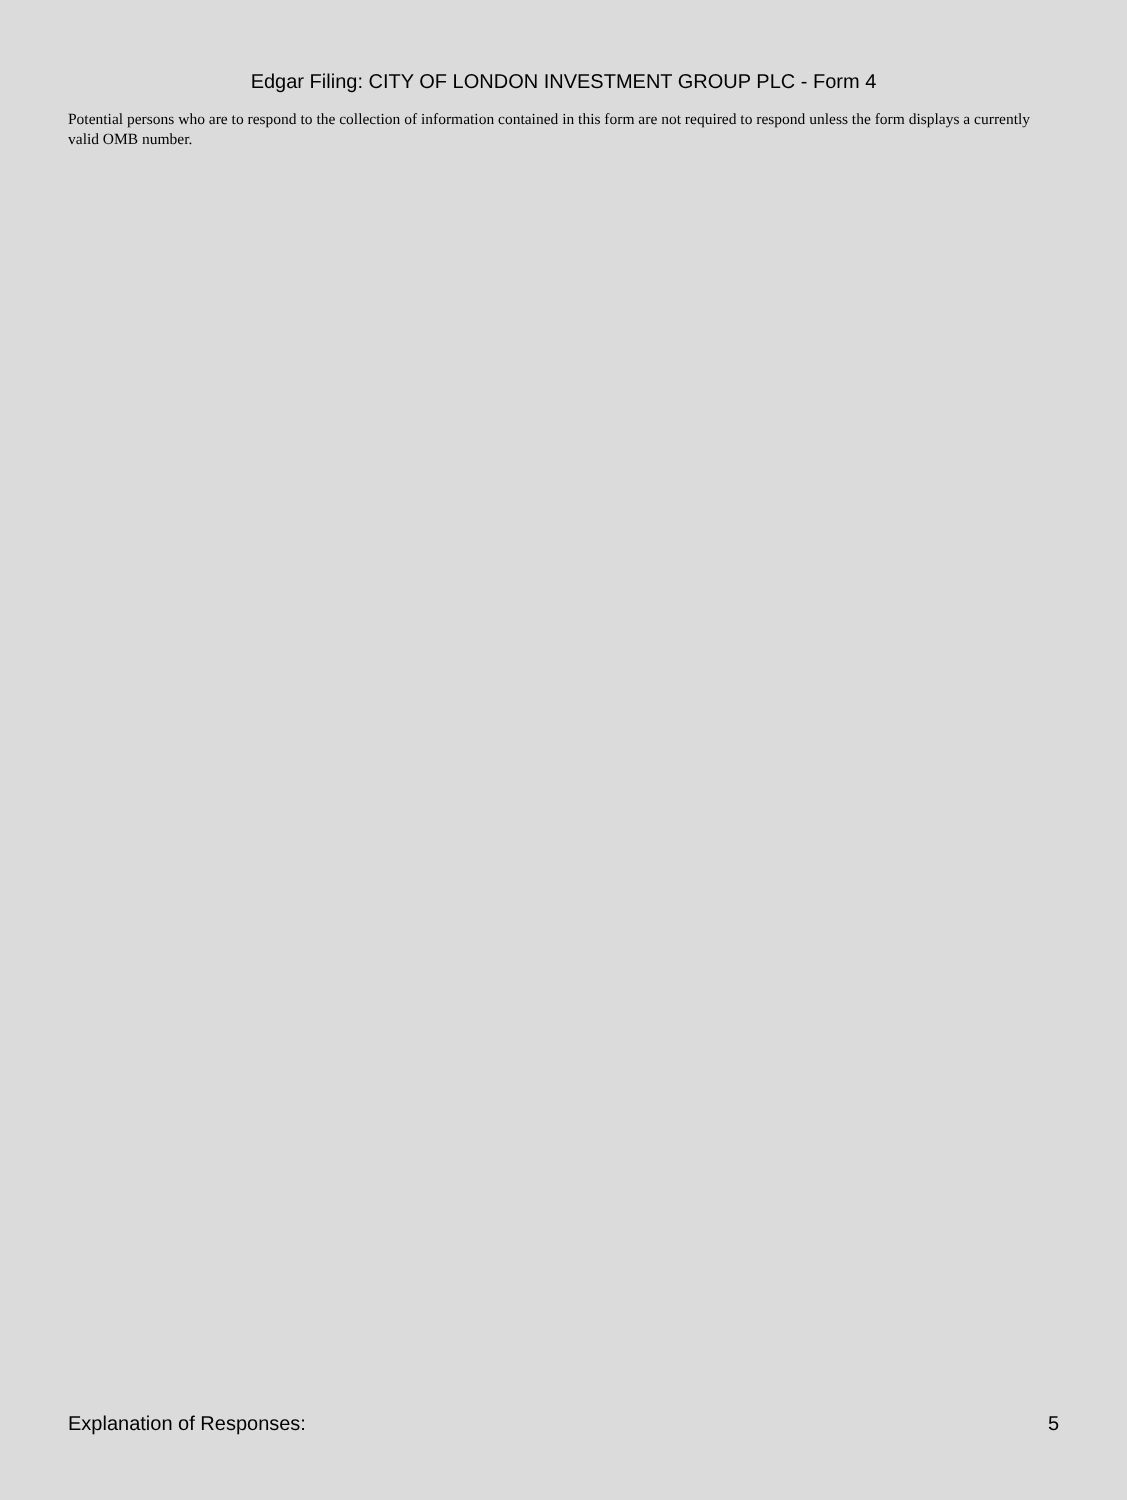Edgar Filing: CITY OF LONDON INVESTMENT GROUP PLC - Form 4
Potential persons who are to respond to the collection of information contained in this form are not required to respond unless the form displays a currently valid OMB number.
Explanation of Responses: 5